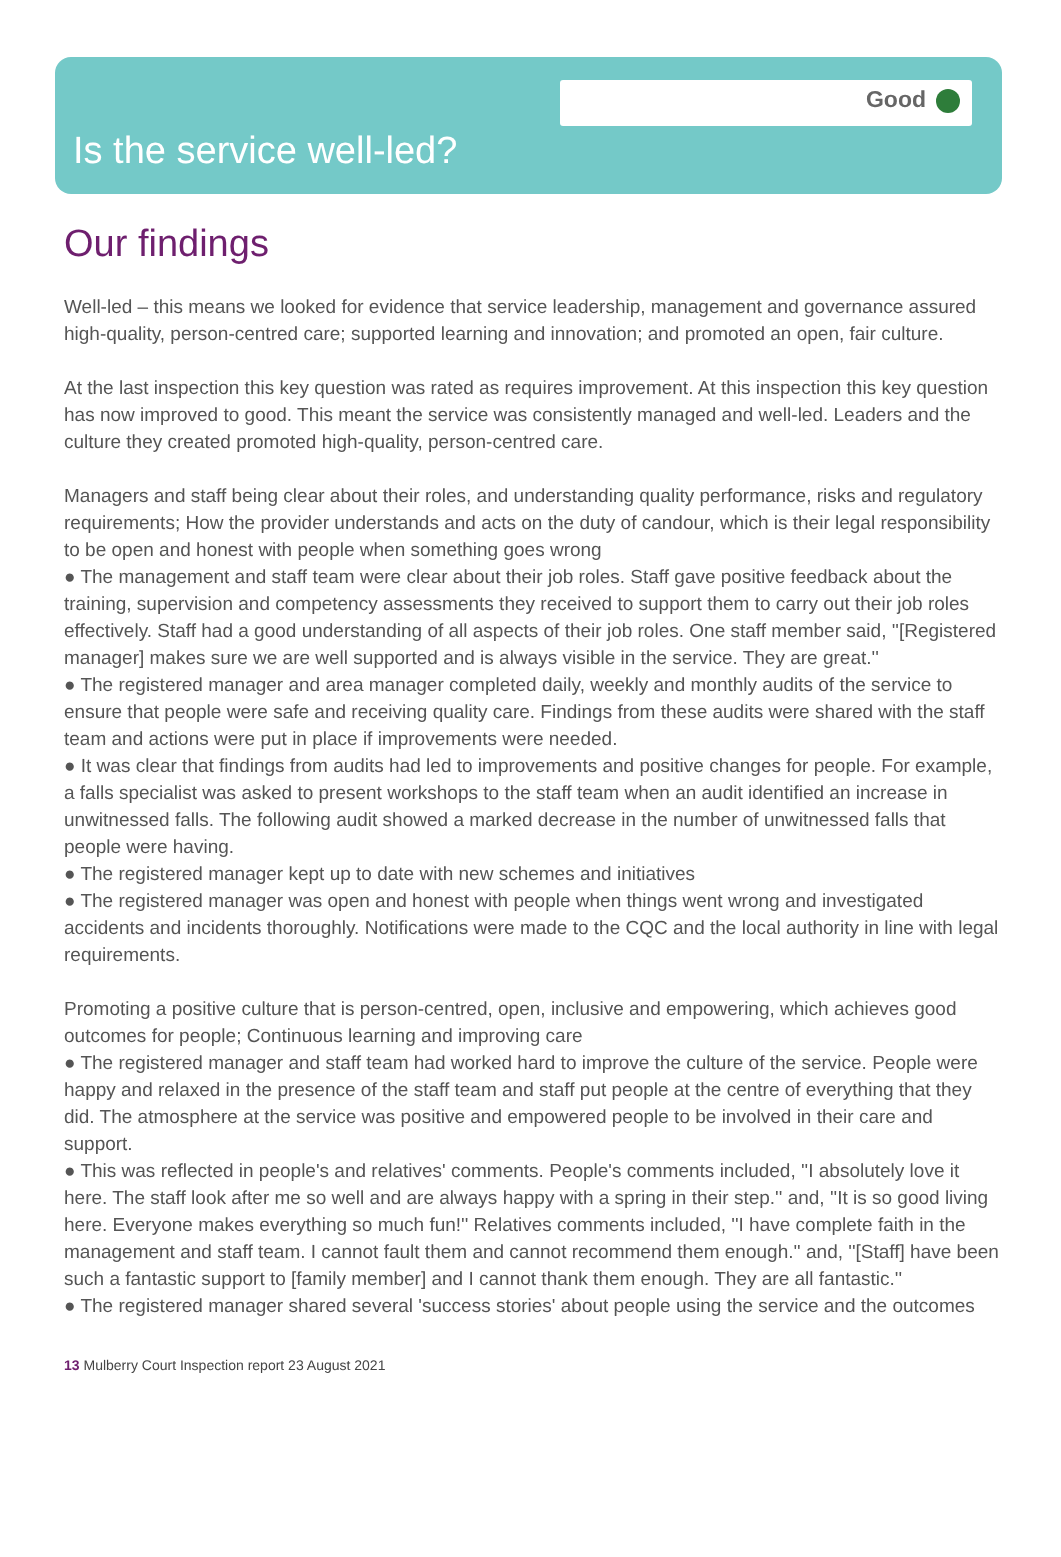Good
Is the service well-led?
Our findings
Well-led – this means we looked for evidence that service leadership, management and governance assured high-quality, person-centred care; supported learning and innovation; and promoted an open, fair culture.
At the last inspection this key question was rated as requires improvement. At this inspection this key question has now improved to good. This meant the service was consistently managed and well-led. Leaders and the culture they created promoted high-quality, person-centred care.
Managers and staff being clear about their roles, and understanding quality performance, risks and regulatory requirements; How the provider understands and acts on the duty of candour, which is their legal responsibility to be open and honest with people when something goes wrong
● The management and staff team were clear about their job roles. Staff gave positive feedback about the training, supervision and competency assessments they received to support them to carry out their job roles effectively. Staff had a good understanding of all aspects of their job roles. One staff member said, ''[Registered manager] makes sure we are well supported and is always visible in the service. They are great.''
● The registered manager and area manager completed daily, weekly and monthly audits of the service to ensure that people were safe and receiving quality care. Findings from these audits were shared with the staff team and actions were put in place if improvements were needed.
● It was clear that findings from audits had led to improvements and positive changes for people. For example, a falls specialist was asked to present workshops to the staff team when an audit identified an increase in unwitnessed falls. The following audit showed a marked decrease in the number of unwitnessed falls that people were having.
● The registered manager kept up to date with new schemes and initiatives
● The registered manager was open and honest with people when things went wrong and investigated accidents and incidents thoroughly. Notifications were made to the CQC and the local authority in line with legal requirements.
Promoting a positive culture that is person-centred, open, inclusive and empowering, which achieves good outcomes for people; Continuous learning and improving care
● The registered manager and staff team had worked hard to improve the culture of the service. People were happy and relaxed in the presence of the staff team and staff put people at the centre of everything that they did. The atmosphere at the service was positive and empowered people to be involved in their care and support.
● This was reflected in people's and relatives' comments. People's comments included, ''I absolutely love it here. The staff look after me so well and are always happy with a spring in their step.'' and, ''It is so good living here. Everyone makes everything so much fun!'' Relatives comments included, ''I have complete faith in the management and staff team. I cannot fault them and cannot recommend them enough.'' and, ''[Staff] have been such a fantastic support to [family member] and I cannot thank them enough. They are all fantastic.''
● The registered manager shared several 'success stories' about people using the service and the outcomes
13 Mulberry Court Inspection report 23 August 2021